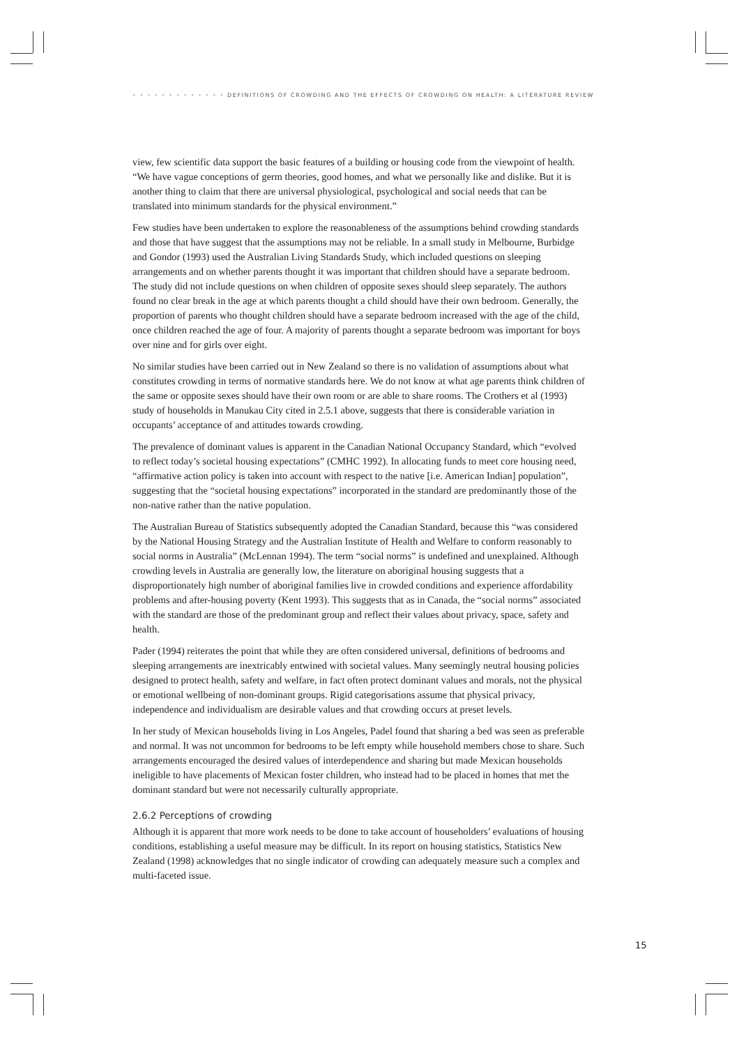• • • • • • • • • • • • • DEFINITIONS OF CROWDING AND THE EFFECTS OF CROWDING ON HEALTH: A LITERATURE REVIEW
view, few scientific data support the basic features of a building or housing code from the viewpoint of health. “We have vague conceptions of germ theories, good homes, and what we personally like and dislike. But it is another thing to claim that there are universal physiological, psychological and social needs that can be translated into minimum standards for the physical environment.”
Few studies have been undertaken to explore the reasonableness of the assumptions behind crowding standards and those that have suggest that the assumptions may not be reliable. In a small study in Melbourne, Burbidge and Gondor (1993) used the Australian Living Standards Study, which included questions on sleeping arrangements and on whether parents thought it was important that children should have a separate bedroom. The study did not include questions on when children of opposite sexes should sleep separately. The authors found no clear break in the age at which parents thought a child should have their own bedroom. Generally, the proportion of parents who thought children should have a separate bedroom increased with the age of the child, once children reached the age of four. A majority of parents thought a separate bedroom was important for boys over nine and for girls over eight.
No similar studies have been carried out in New Zealand so there is no validation of assumptions about what constitutes crowding in terms of normative standards here. We do not know at what age parents think children of the same or opposite sexes should have their own room or are able to share rooms. The Crothers et al (1993) study of households in Manukau City cited in 2.5.1 above, suggests that there is considerable variation in occupants’ acceptance of and attitudes towards crowding.
The prevalence of dominant values is apparent in the Canadian National Occupancy Standard, which “evolved to reflect today’s societal housing expectations” (CMHC 1992). In allocating funds to meet core housing need, “affirmative action policy is taken into account with respect to the native [i.e. American Indian] population”, suggesting that the “societal housing expectations” incorporated in the standard are predominantly those of the non-native rather than the native population.
The Australian Bureau of Statistics subsequently adopted the Canadian Standard, because this “was considered by the National Housing Strategy and the Australian Institute of Health and Welfare to conform reasonably to social norms in Australia” (McLennan 1994). The term “social norms” is undefined and unexplained. Although crowding levels in Australia are generally low, the literature on aboriginal housing suggests that a disproportionately high number of aboriginal families live in crowded conditions and experience affordability problems and after-housing poverty (Kent 1993). This suggests that as in Canada, the “social norms” associated with the standard are those of the predominant group and reflect their values about privacy, space, safety and health.
Pader (1994) reiterates the point that while they are often considered universal, definitions of bedrooms and sleeping arrangements are inextricably entwined with societal values. Many seemingly neutral housing policies designed to protect health, safety and welfare, in fact often protect dominant values and morals, not the physical or emotional wellbeing of non-dominant groups. Rigid categorisations assume that physical privacy, independence and individualism are desirable values and that crowding occurs at preset levels.
In her study of Mexican households living in Los Angeles, Padel found that sharing a bed was seen as preferable and normal. It was not uncommon for bedrooms to be left empty while household members chose to share. Such arrangements encouraged the desired values of interdependence and sharing but made Mexican households ineligible to have placements of Mexican foster children, who instead had to be placed in homes that met the dominant standard but were not necessarily culturally appropriate.
2.6.2 Perceptions of crowding
Although it is apparent that more work needs to be done to take account of householders’ evaluations of housing conditions, establishing a useful measure may be difficult. In its report on housing statistics, Statistics New Zealand (1998) acknowledges that no single indicator of crowding can adequately measure such a complex and multi-faceted issue.
15